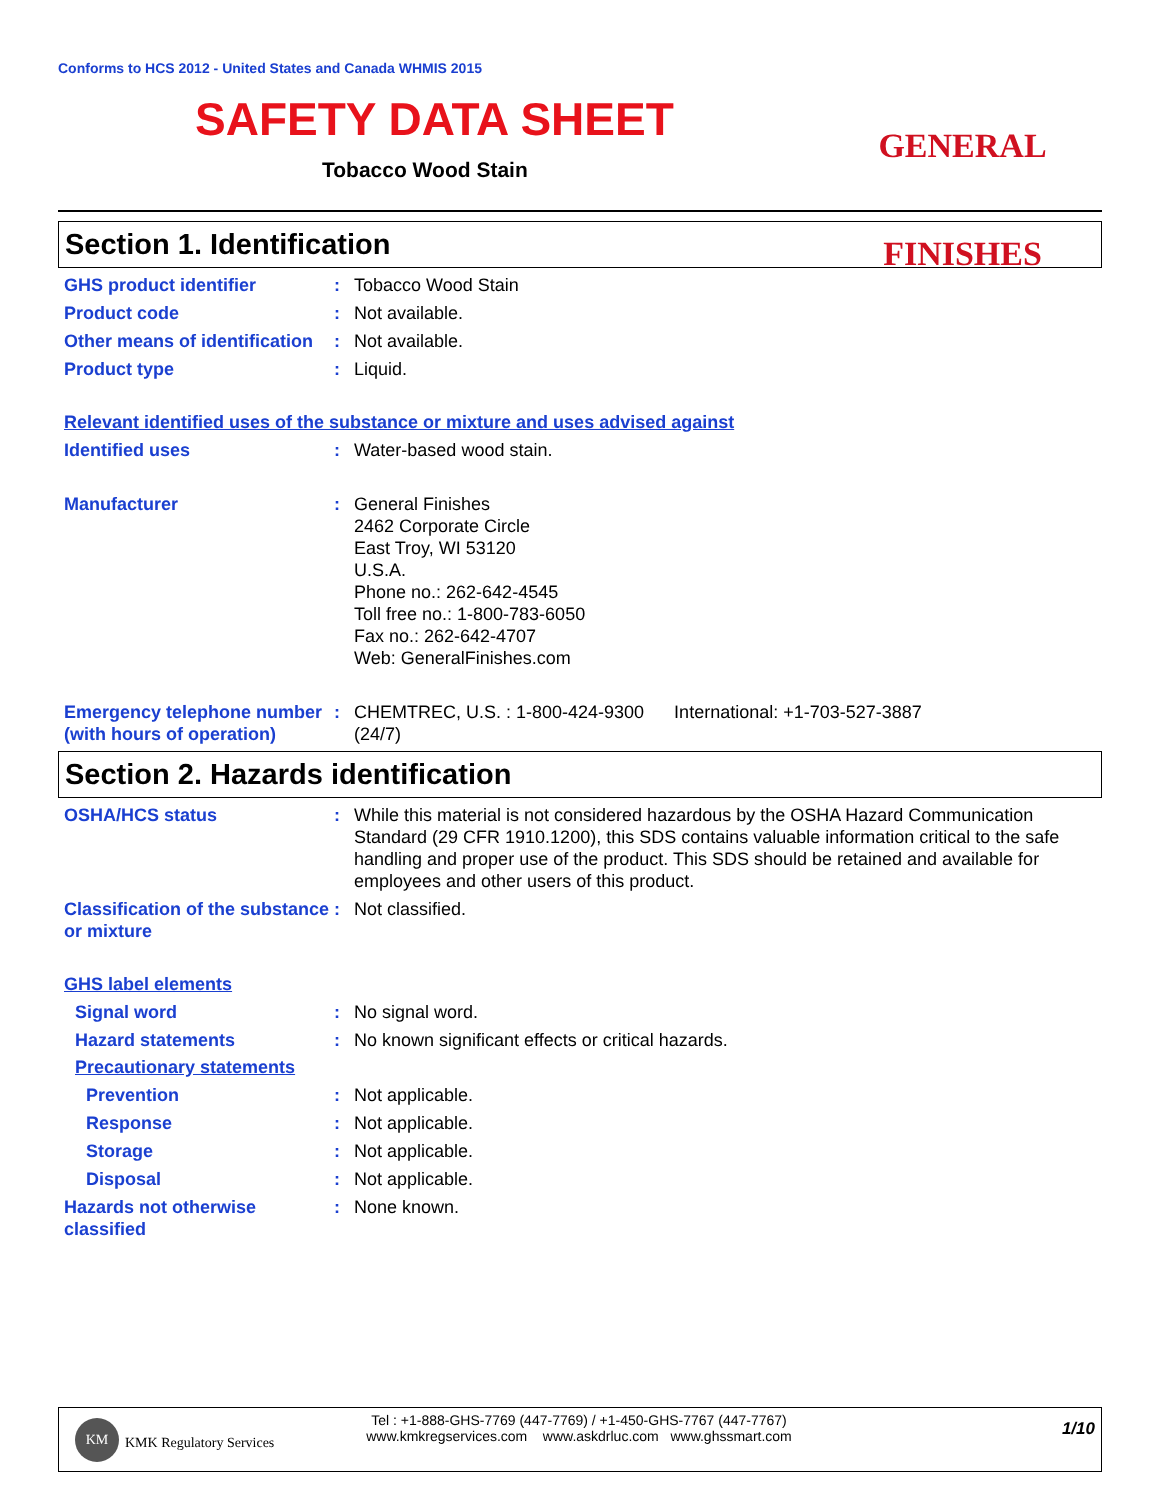Conforms to HCS 2012 - United States and Canada WHMIS 2015
SAFETY DATA SHEET
Tobacco Wood Stain
GENERAL FINISHES
Section 1. Identification
GHS product identifier : Tobacco Wood Stain
Product code : Not available.
Other means of identification
: Not available.
Product type : Liquid.
Relevant identified uses of the substance or mixture and uses advised against
Identified uses : Water-based wood stain.
Manufacturer : General Finishes
2462 Corporate Circle
East Troy, WI 53120
U.S.A.
Phone no.: 262-642-4545
Toll free no.: 1-800-783-6050
Fax no.: 262-642-4707
Web: GeneralFinishes.com
Emergency telephone number (with hours of operation)
: CHEMTREC, U.S. : 1-800-424-9300 International: +1-703-527-3887
(24/7)
Section 2. Hazards identification
OSHA/HCS status : While this material is not considered hazardous by the OSHA Hazard Communication Standard (29 CFR 1910.1200), this SDS contains valuable information critical to the safe handling and proper use of the product. This SDS should be retained and available for employees and other users of this product.
Classification of the substance or mixture
: Not classified.
GHS label elements
Signal word : No signal word.
Hazard statements : No known significant effects or critical hazards.
Precautionary statements
Prevention : Not applicable.
Response : Not applicable.
Storage : Not applicable.
Disposal : Not applicable.
Hazards not otherwise classified
: None known.
KM
KMK Regulatory Services
Tel : +1-888-GHS-7769 (447-7769) / +1-450-GHS-7767 (447-7767)
www.kmkregservices.com www.askdrluc.com www.ghssmart.com
1/10